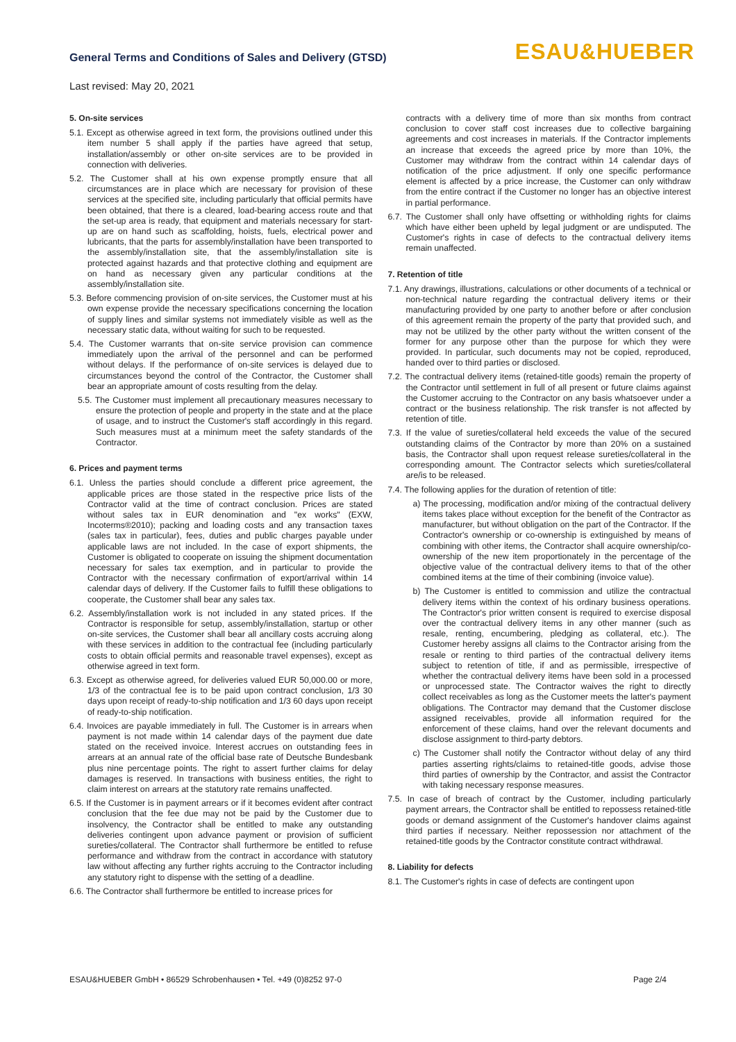General Terms and Conditions of Sales and Delivery (GTSD)
Last revised: May 20, 2021
ESAU&HUEBER
5. On-site services
5.1. Except as otherwise agreed in text form, the provisions outlined under this item number 5 shall apply if the parties have agreed that setup, installation/assembly or other on-site services are to be provided in connection with deliveries.
5.2. The Customer shall at his own expense promptly ensure that all circumstances are in place which are necessary for provision of these services at the specified site, including particularly that official permits have been obtained, that there is a cleared, load-bearing access route and that the set-up area is ready, that equipment and materials necessary for start-up are on hand such as scaffolding, hoists, fuels, electrical power and lubricants, that the parts for assembly/installation have been transported to the assembly/installation site, that the assembly/installation site is protected against hazards and that protective clothing and equipment are on hand as necessary given any particular conditions at the assembly/installation site.
5.3. Before commencing provision of on-site services, the Customer must at his own expense provide the necessary specifications concerning the location of supply lines and similar systems not immediately visible as well as the necessary static data, without waiting for such to be requested.
5.4. The Customer warrants that on-site service provision can commence immediately upon the arrival of the personnel and can be performed without delays. If the performance of on-site services is delayed due to circumstances beyond the control of the Contractor, the Customer shall bear an appropriate amount of costs resulting from the delay.
5.5. The Customer must implement all precautionary measures necessary to ensure the protection of people and property in the state and at the place of usage, and to instruct the Customer's staff accordingly in this regard. Such measures must at a minimum meet the safety standards of the Contractor.
6. Prices and payment terms
6.1. Unless the parties should conclude a different price agreement, the applicable prices are those stated in the respective price lists of the Contractor valid at the time of contract conclusion. Prices are stated without sales tax in EUR denomination and "ex works" (EXW, Incoterms®2010); packing and loading costs and any transaction taxes (sales tax in particular), fees, duties and public charges payable under applicable laws are not included. In the case of export shipments, the Customer is obligated to cooperate on issuing the shipment documentation necessary for sales tax exemption, and in particular to provide the Contractor with the necessary confirmation of export/arrival within 14 calendar days of delivery. If the Customer fails to fulfill these obligations to cooperate, the Customer shall bear any sales tax.
6.2. Assembly/installation work is not included in any stated prices. If the Contractor is responsible for setup, assembly/installation, startup or other on-site services, the Customer shall bear all ancillary costs accruing along with these services in addition to the contractual fee (including particularly costs to obtain official permits and reasonable travel expenses), except as otherwise agreed in text form.
6.3. Except as otherwise agreed, for deliveries valued EUR 50,000.00 or more, 1/3 of the contractual fee is to be paid upon contract conclusion, 1/3 30 days upon receipt of ready-to-ship notification and 1/3 60 days upon receipt of ready-to-ship notification.
6.4. Invoices are payable immediately in full. The Customer is in arrears when payment is not made within 14 calendar days of the payment due date stated on the received invoice. Interest accrues on outstanding fees in arrears at an annual rate of the official base rate of Deutsche Bundesbank plus nine percentage points. The right to assert further claims for delay damages is reserved. In transactions with business entities, the right to claim interest on arrears at the statutory rate remains unaffected.
6.5. If the Customer is in payment arrears or if it becomes evident after contract conclusion that the fee due may not be paid by the Customer due to insolvency, the Contractor shall be entitled to make any outstanding deliveries contingent upon advance payment or provision of sufficient sureties/collateral. The Contractor shall furthermore be entitled to refuse performance and withdraw from the contract in accordance with statutory law without affecting any further rights accruing to the Contractor including any statutory right to dispense with the setting of a deadline.
6.6. The Contractor shall furthermore be entitled to increase prices for
contracts with a delivery time of more than six months from contract conclusion to cover staff cost increases due to collective bargaining agreements and cost increases in materials. If the Contractor implements an increase that exceeds the agreed price by more than 10%, the Customer may withdraw from the contract within 14 calendar days of notification of the price adjustment. If only one specific performance element is affected by a price increase, the Customer can only withdraw from the entire contract if the Customer no longer has an objective interest in partial performance.
6.7. The Customer shall only have offsetting or withholding rights for claims which have either been upheld by legal judgment or are undisputed. The Customer's rights in case of defects to the contractual delivery items remain unaffected.
7. Retention of title
7.1. Any drawings, illustrations, calculations or other documents of a technical or non-technical nature regarding the contractual delivery items or their manufacturing provided by one party to another before or after conclusion of this agreement remain the property of the party that provided such, and may not be utilized by the other party without the written consent of the former for any purpose other than the purpose for which they were provided. In particular, such documents may not be copied, reproduced, handed over to third parties or disclosed.
7.2. The contractual delivery items (retained-title goods) remain the property of the Contractor until settlement in full of all present or future claims against the Customer accruing to the Contractor on any basis whatsoever under a contract or the business relationship. The risk transfer is not affected by retention of title.
7.3. If the value of sureties/collateral held exceeds the value of the secured outstanding claims of the Contractor by more than 20% on a sustained basis, the Contractor shall upon request release sureties/collateral in the corresponding amount. The Contractor selects which sureties/collateral are/is to be released.
7.4. The following applies for the duration of retention of title:
a) The processing, modification and/or mixing of the contractual delivery items takes place without exception for the benefit of the Contractor as manufacturer, but without obligation on the part of the Contractor. If the Contractor's ownership or co-ownership is extinguished by means of combining with other items, the Contractor shall acquire ownership/co-ownership of the new item proportionately in the percentage of the objective value of the contractual delivery items to that of the other combined items at the time of their combining (invoice value).
b) The Customer is entitled to commission and utilize the contractual delivery items within the context of his ordinary business operations. The Contractor's prior written consent is required to exercise disposal over the contractual delivery items in any other manner (such as resale, renting, encumbering, pledging as collateral, etc.). The Customer hereby assigns all claims to the Contractor arising from the resale or renting to third parties of the contractual delivery items subject to retention of title, if and as permissible, irrespective of whether the contractual delivery items have been sold in a processed or unprocessed state. The Contractor waives the right to directly collect receivables as long as the Customer meets the latter's payment obligations. The Contractor may demand that the Customer disclose assigned receivables, provide all information required for the enforcement of these claims, hand over the relevant documents and disclose assignment to third-party debtors.
c) The Customer shall notify the Contractor without delay of any third parties asserting rights/claims to retained-title goods, advise those third parties of ownership by the Contractor, and assist the Contractor with taking necessary response measures.
7.5. In case of breach of contract by the Customer, including particularly payment arrears, the Contractor shall be entitled to repossess retained-title goods or demand assignment of the Customer's handover claims against third parties if necessary. Neither repossession nor attachment of the retained-title goods by the Contractor constitute contract withdrawal.
8. Liability for defects
8.1. The Customer's rights in case of defects are contingent upon
ESAU&HUEBER GmbH • 86529 Schrobenhausen • Tel. +49 (0)8252 97-0 Page 2/4